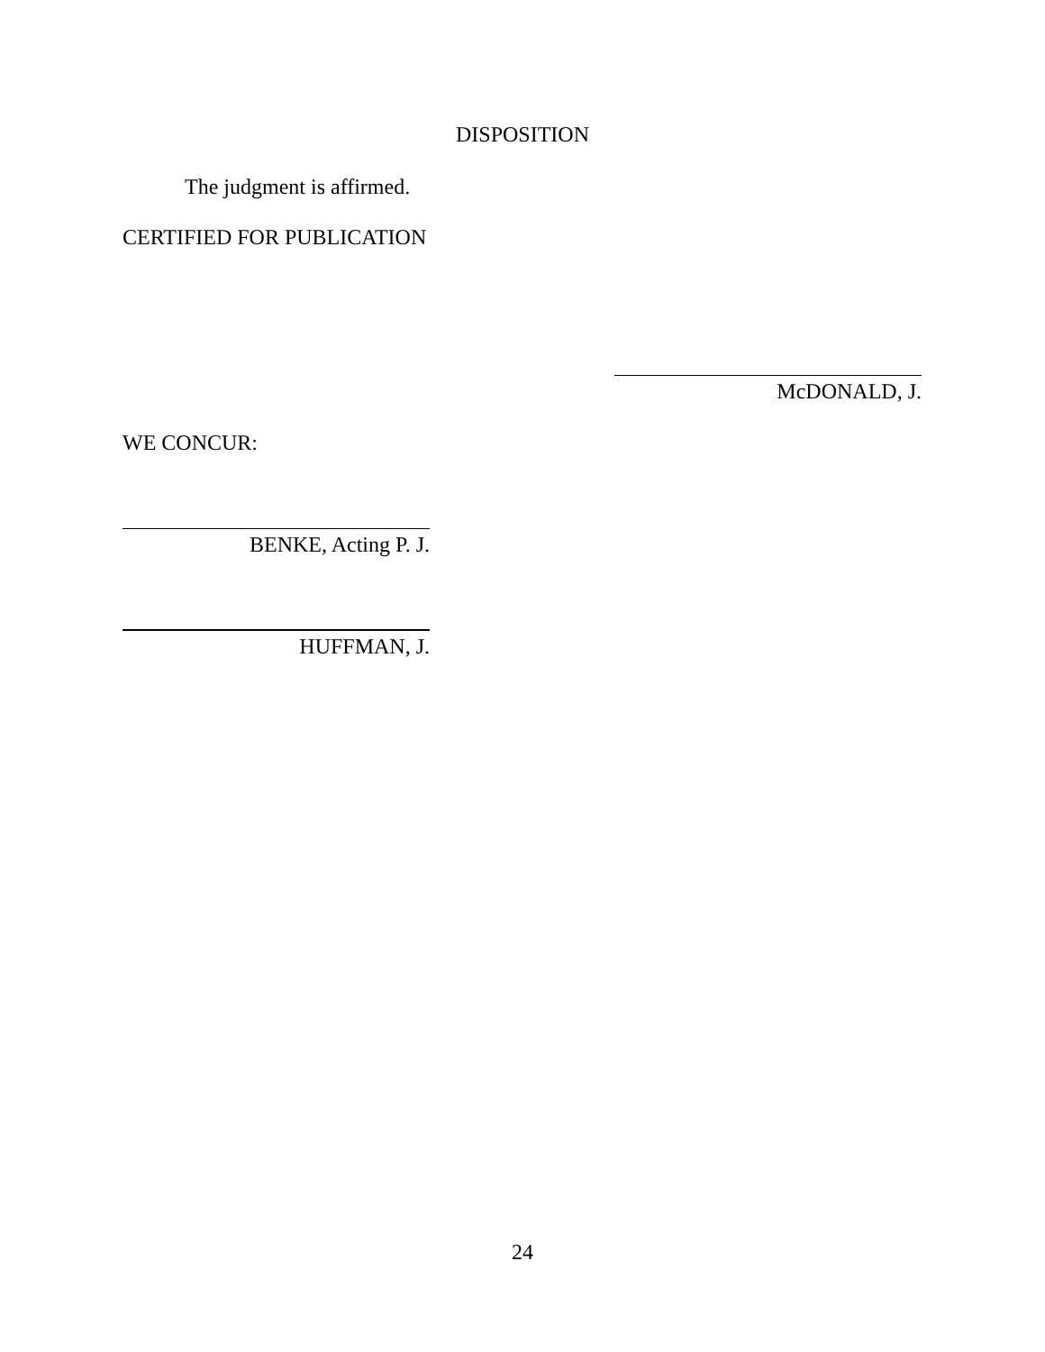DISPOSITION
The judgment is affirmed.
CERTIFIED FOR PUBLICATION
McDONALD, J.
WE CONCUR:
BENKE, Acting P. J.
HUFFMAN, J.
24